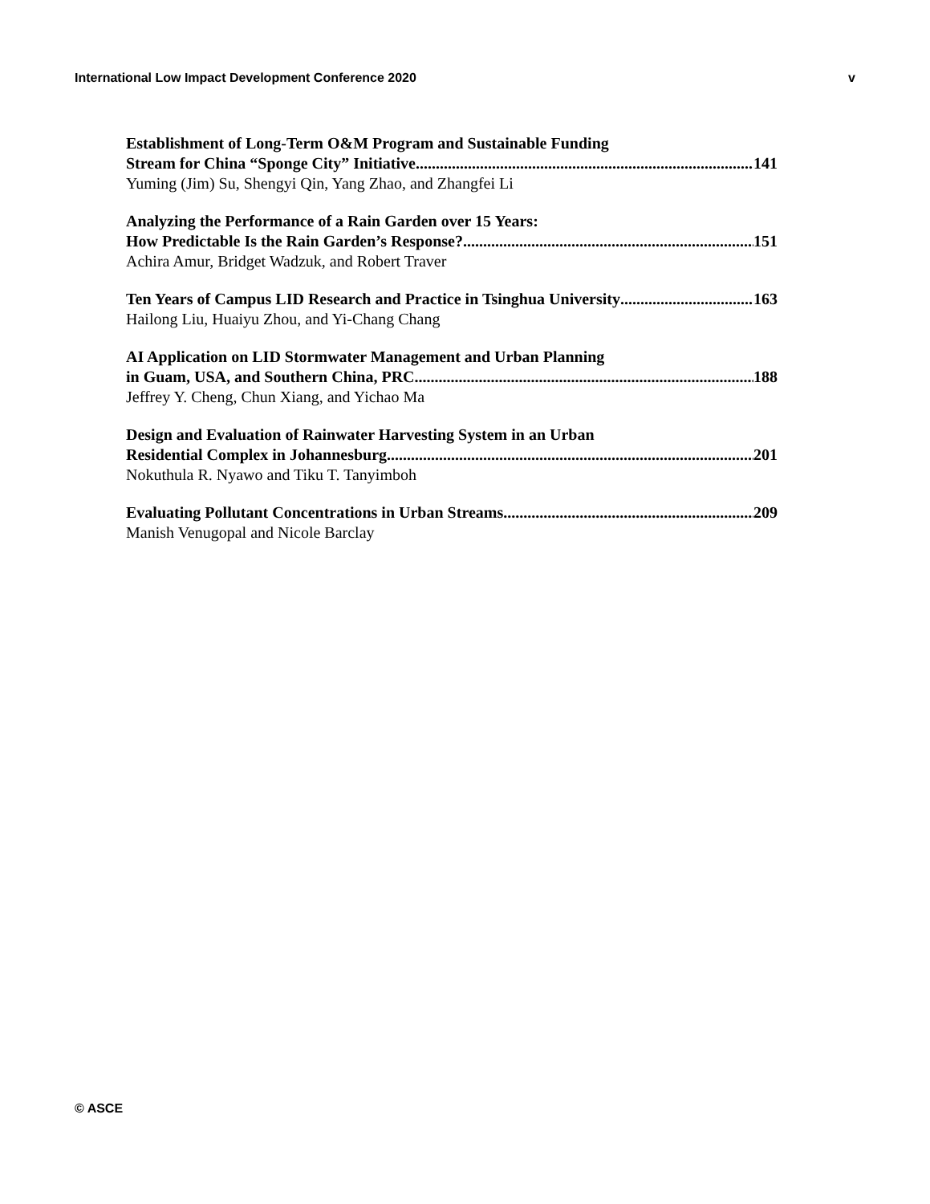International Low Impact Development Conference 2020 v
Establishment of Long-Term O&M Program and Sustainable Funding
Stream for China “Sponge City” Initiative 141
Yuming (Jim) Su, Shengyi Qin, Yang Zhao, and Zhangfei Li
Analyzing the Performance of a Rain Garden over 15 Years:
How Predictable Is the Rain Garden’s Response? 151
Achira Amur, Bridget Wadzuk, and Robert Traver
Ten Years of Campus LID Research and Practice in Tsinghua University 163
Hailong Liu, Huaiyu Zhou, and Yi-Chang Chang
AI Application on LID Stormwater Management and Urban Planning
in Guam, USA, and Southern China, PRC 188
Jeffrey Y. Cheng, Chun Xiang, and Yichao Ma
Design and Evaluation of Rainwater Harvesting System in an Urban
Residential Complex in Johannesburg 201
Nokuthula R. Nyawo and Tiku T. Tanyimboh
Evaluating Pollutant Concentrations in Urban Streams 209
Manish Venugopal and Nicole Barclay
© ASCE